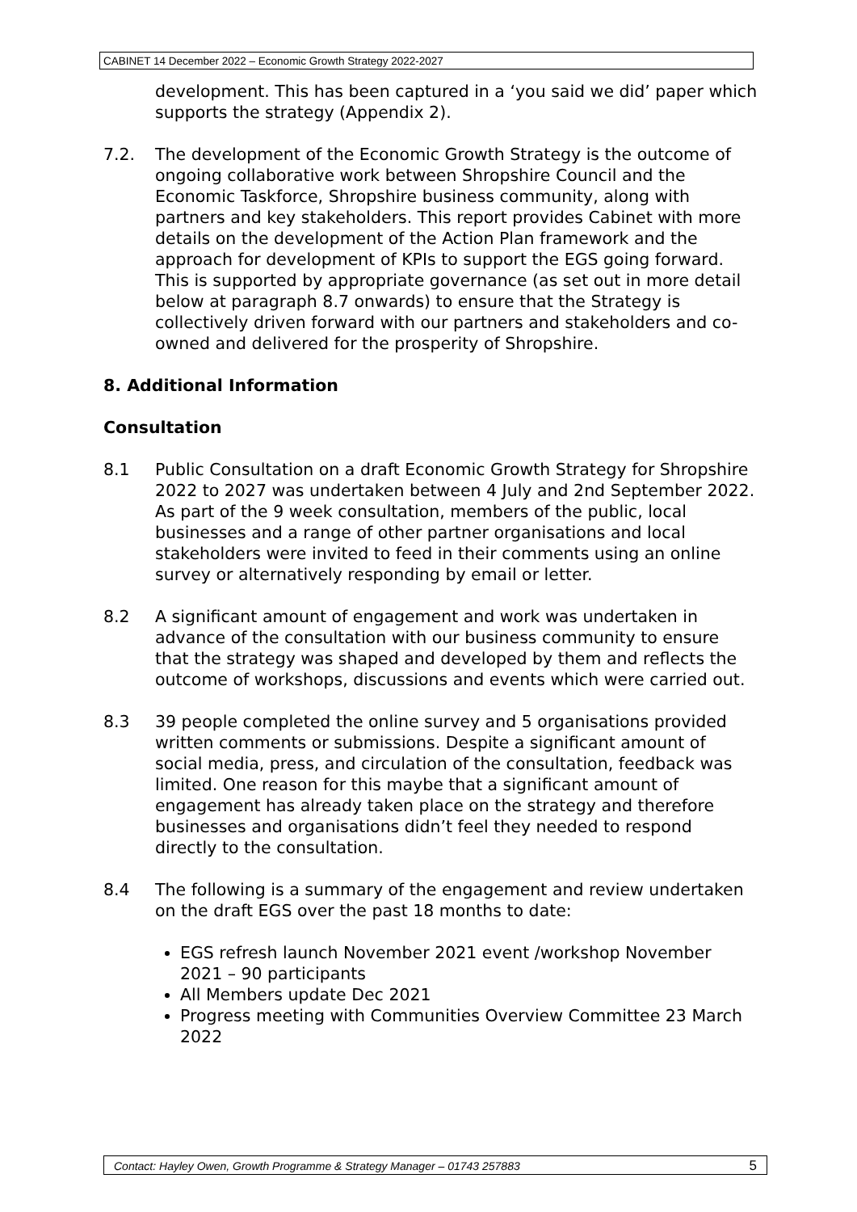CABINET 14 December 2022 – Economic Growth Strategy 2022-2027
development. This has been captured in a ‘you said we did’ paper which supports the strategy (Appendix 2).
7.2. The development of the Economic Growth Strategy is the outcome of ongoing collaborative work between Shropshire Council and the Economic Taskforce, Shropshire business community, along with partners and key stakeholders. This report provides Cabinet with more details on the development of the Action Plan framework and the approach for development of KPIs to support the EGS going forward. This is supported by appropriate governance (as set out in more detail below at paragraph 8.7 onwards) to ensure that the Strategy is collectively driven forward with our partners and stakeholders and co-owned and delivered for the prosperity of Shropshire.
8. Additional Information
Consultation
8.1 Public Consultation on a draft Economic Growth Strategy for Shropshire 2022 to 2027 was undertaken between 4 July and 2nd September 2022. As part of the 9 week consultation, members of the public, local businesses and a range of other partner organisations and local stakeholders were invited to feed in their comments using an online survey or alternatively responding by email or letter.
8.2 A significant amount of engagement and work was undertaken in advance of the consultation with our business community to ensure that the strategy was shaped and developed by them and reflects the outcome of workshops, discussions and events which were carried out.
8.3 39 people completed the online survey and 5 organisations provided written comments or submissions. Despite a significant amount of social media, press, and circulation of the consultation, feedback was limited. One reason for this maybe that a significant amount of engagement has already taken place on the strategy and therefore businesses and organisations didn’t feel they needed to respond directly to the consultation.
8.4 The following is a summary of the engagement and review undertaken on the draft EGS over the past 18 months to date:
EGS refresh launch November 2021 event /workshop November 2021 – 90 participants
All Members update Dec 2021
Progress meeting with Communities Overview Committee 23 March 2022
Contact: Hayley Owen, Growth Programme & Strategy Manager – 01743 257883 5